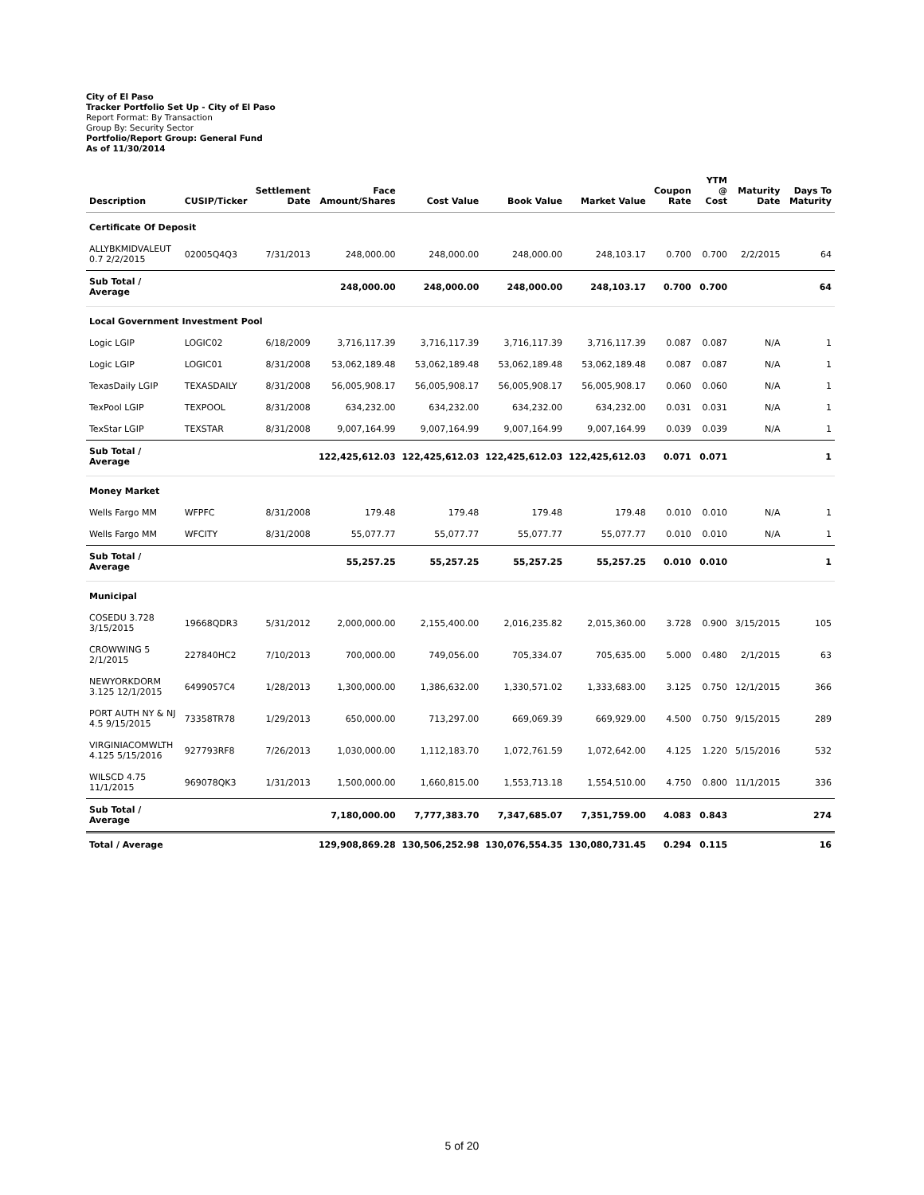City of El Paso
Tracker Portfolio Set Up - City of El Paso
Report Format: By Transaction
Group By: Security Sector
Portfolio/Report Group: General Fund
As of 11/30/2014
| Description | CUSIP/Ticker | Settlement Date | Face Amount/Shares | Cost Value | Book Value | Market Value | Coupon Rate | YTM @ Cost | Maturity Date | Days To Maturity |
| --- | --- | --- | --- | --- | --- | --- | --- | --- | --- | --- |
| Certificate Of Deposit | | | | | | | | | | |
| ALLYBKMIDVALEUT 0.7 2/2/2015 | 02005Q4Q3 | 7/31/2013 | 248,000.00 | 248,000.00 | 248,000.00 | 248,103.17 | 0.700 | 0.700 | 2/2/2015 | 64 |
| Sub Total / Average | | | 248,000.00 | 248,000.00 | 248,000.00 | 248,103.17 | 0.700 | 0.700 | | 64 |
| Local Government Investment Pool | | | | | | | | | | |
| Logic LGIP | LOGIC02 | 6/18/2009 | 3,716,117.39 | 3,716,117.39 | 3,716,117.39 | 3,716,117.39 | 0.087 | 0.087 | N/A | 1 |
| Logic LGIP | LOGIC01 | 8/31/2008 | 53,062,189.48 | 53,062,189.48 | 53,062,189.48 | 53,062,189.48 | 0.087 | 0.087 | N/A | 1 |
| TexasDaily LGIP | TEXASDAILY | 8/31/2008 | 56,005,908.17 | 56,005,908.17 | 56,005,908.17 | 56,005,908.17 | 0.060 | 0.060 | N/A | 1 |
| TexPool LGIP | TEXPOOL | 8/31/2008 | 634,232.00 | 634,232.00 | 634,232.00 | 634,232.00 | 0.031 | 0.031 | N/A | 1 |
| TexStar LGIP | TEXSTAR | 8/31/2008 | 9,007,164.99 | 9,007,164.99 | 9,007,164.99 | 9,007,164.99 | 0.039 | 0.039 | N/A | 1 |
| Sub Total / Average | | | 122,425,612.03 | 122,425,612.03 | 122,425,612.03 | 122,425,612.03 | 0.071 | 0.071 | | 1 |
| Money Market | | | | | | | | | | |
| Wells Fargo MM | WFPFC | 8/31/2008 | 179.48 | 179.48 | 179.48 | 179.48 | 0.010 | 0.010 | N/A | 1 |
| Wells Fargo MM | WFCITY | 8/31/2008 | 55,077.77 | 55,077.77 | 55,077.77 | 55,077.77 | 0.010 | 0.010 | N/A | 1 |
| Sub Total / Average | | | 55,257.25 | 55,257.25 | 55,257.25 | 55,257.25 | 0.010 | 0.010 | | 1 |
| Municipal | | | | | | | | | | |
| COSEDU 3.728 3/15/2015 | 19668QDR3 | 5/31/2012 | 2,000,000.00 | 2,155,400.00 | 2,016,235.82 | 2,015,360.00 | 3.728 | 0.900 | 3/15/2015 | 105 |
| CROWWING 5 2/1/2015 | 227840HC2 | 7/10/2013 | 700,000.00 | 749,056.00 | 705,334.07 | 705,635.00 | 5.000 | 0.480 | 2/1/2015 | 63 |
| NEWYORKDORM 3.125 12/1/2015 | 6499057C4 | 1/28/2013 | 1,300,000.00 | 1,386,632.00 | 1,330,571.02 | 1,333,683.00 | 3.125 | 0.750 | 12/1/2015 | 366 |
| PORT AUTH NY & NJ 4.5 9/15/2015 | 73358TR78 | 1/29/2013 | 650,000.00 | 713,297.00 | 669,069.39 | 669,929.00 | 4.500 | 0.750 | 9/15/2015 | 289 |
| VIRGINIACOMWLTH 4.125 5/15/2016 | 927793RF8 | 7/26/2013 | 1,030,000.00 | 1,112,183.70 | 1,072,761.59 | 1,072,642.00 | 4.125 | 1.220 | 5/15/2016 | 532 |
| WILSCD 4.75 11/1/2015 | 969078QK3 | 1/31/2013 | 1,500,000.00 | 1,660,815.00 | 1,553,713.18 | 1,554,510.00 | 4.750 | 0.800 | 11/1/2015 | 336 |
| Sub Total / Average | | | 7,180,000.00 | 7,777,383.70 | 7,347,685.07 | 7,351,759.00 | 4.083 | 0.843 | | 274 |
| Total / Average | | | 129,908,869.28 | 130,506,252.98 | 130,076,554.35 | 130,080,731.45 | 0.294 | 0.115 | | 16 |
5 of 20